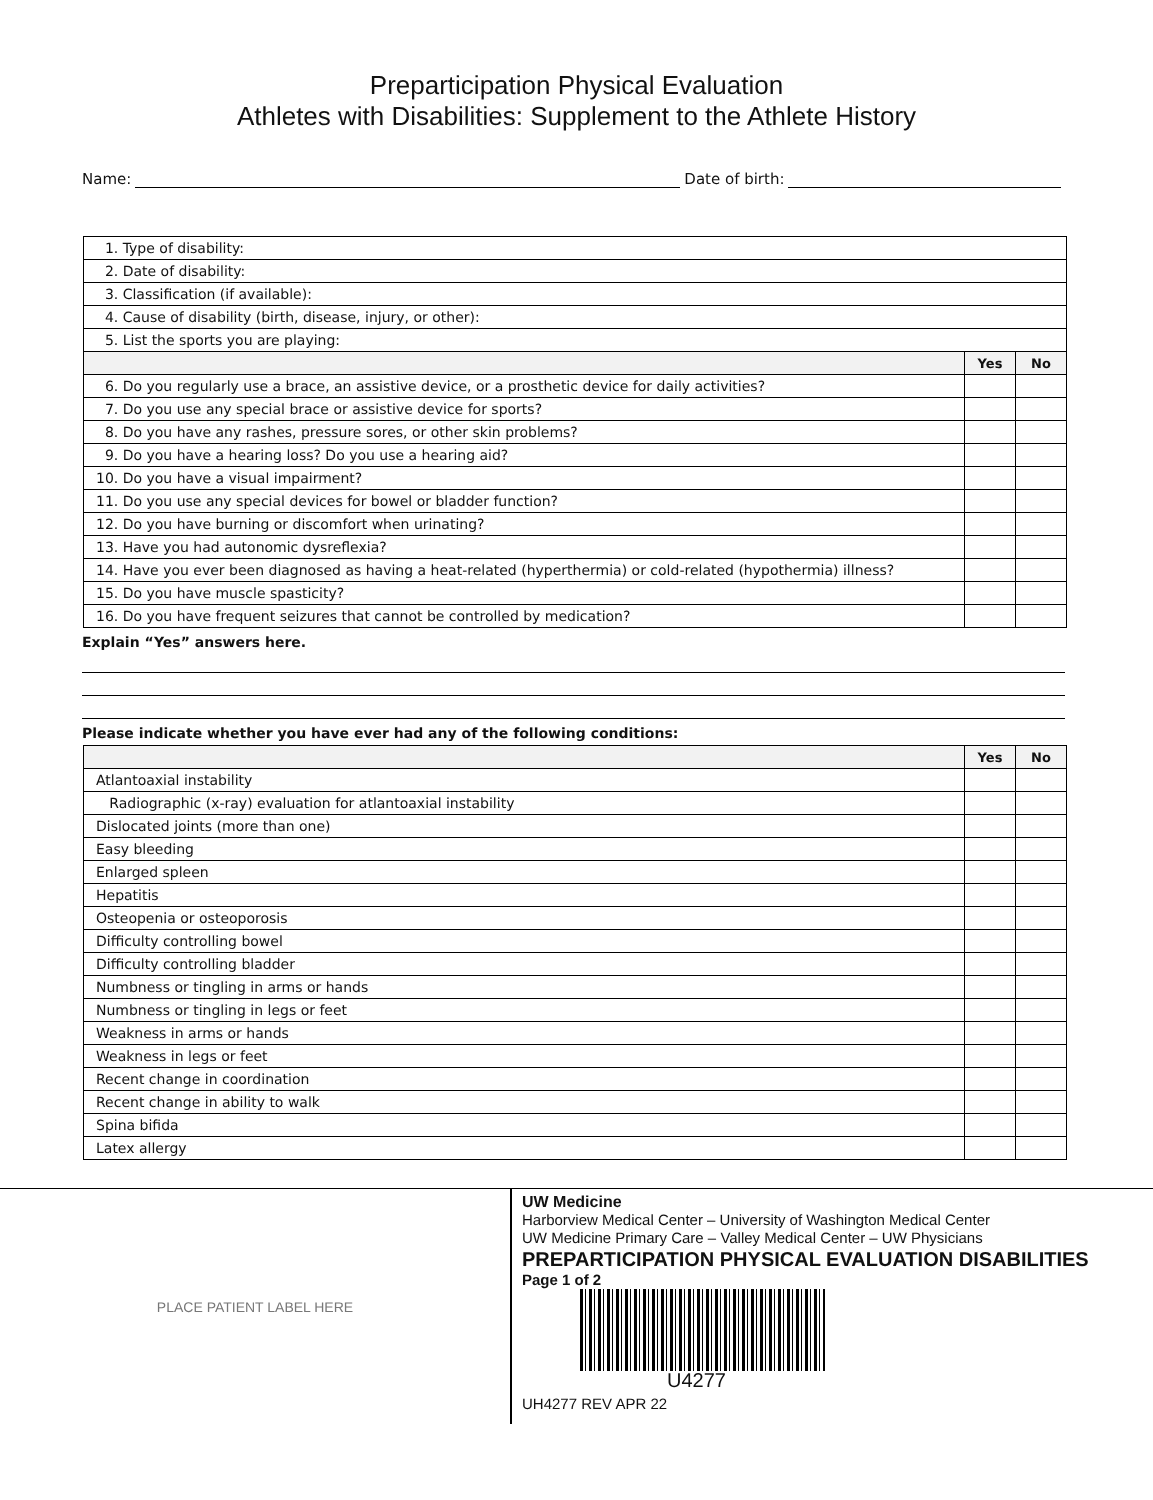Preparticipation Physical Evaluation
Athletes with Disabilities: Supplement to the Athlete History
Name: Date of birth:
| 1. Type of disability: | | |
| 2. Date of disability: | | |
| 3. Classification (if available): | | |
| 4. Cause of disability (birth, disease, injury, or other): | | |
| 5. List the sports you are playing: | | |
| | Yes | No |
| 6. Do you regularly use a brace, an assistive device, or a prosthetic device for daily activities? | | |
| 7. Do you use any special brace or assistive device for sports? | | |
| 8. Do you have any rashes, pressure sores, or other skin problems? | | |
| 9. Do you have a hearing loss? Do you use a hearing aid? | | |
| 10. Do you have a visual impairment? | | |
| 11. Do you use any special devices for bowel or bladder function? | | |
| 12. Do you have burning or discomfort when urinating? | | |
| 13. Have you had autonomic dysreflexia? | | |
| 14. Have you ever been diagnosed as having a heat-related (hyperthermia) or cold-related (hypothermia) illness? | | |
| 15. Do you have muscle spasticity? | | |
| 16. Do you have frequent seizures that cannot be controlled by medication? | | |
Explain “Yes” answers here.
Please indicate whether you have ever had any of the following conditions:
| | Yes | No |
| --- | --- | --- |
| Atlantoaxial instability | | |
| Radiographic (x-ray) evaluation for atlantoaxial instability | | |
| Dislocated joints (more than one) | | |
| Easy bleeding | | |
| Enlarged spleen | | |
| Hepatitis | | |
| Osteopenia or osteoporosis | | |
| Difficulty controlling bowel | | |
| Difficulty controlling bladder | | |
| Numbness or tingling in arms or hands | | |
| Numbness or tingling in legs or feet | | |
| Weakness in arms or hands | | |
| Weakness in legs or feet | | |
| Recent change in coordination | | |
| Recent change in ability to walk | | |
| Spina bifida | | |
| Latex allergy | | |
PLACE PATIENT LABEL HERE
UW Medicine
Harborview Medical Center – University of Washington Medical Center
UW Medicine Primary Care – Valley Medical Center – UW Physicians
PREPARTICIPATION PHYSICAL EVALUATION DISABILITIES
Page 1 of 2
U4277
UH4277 REV APR 22